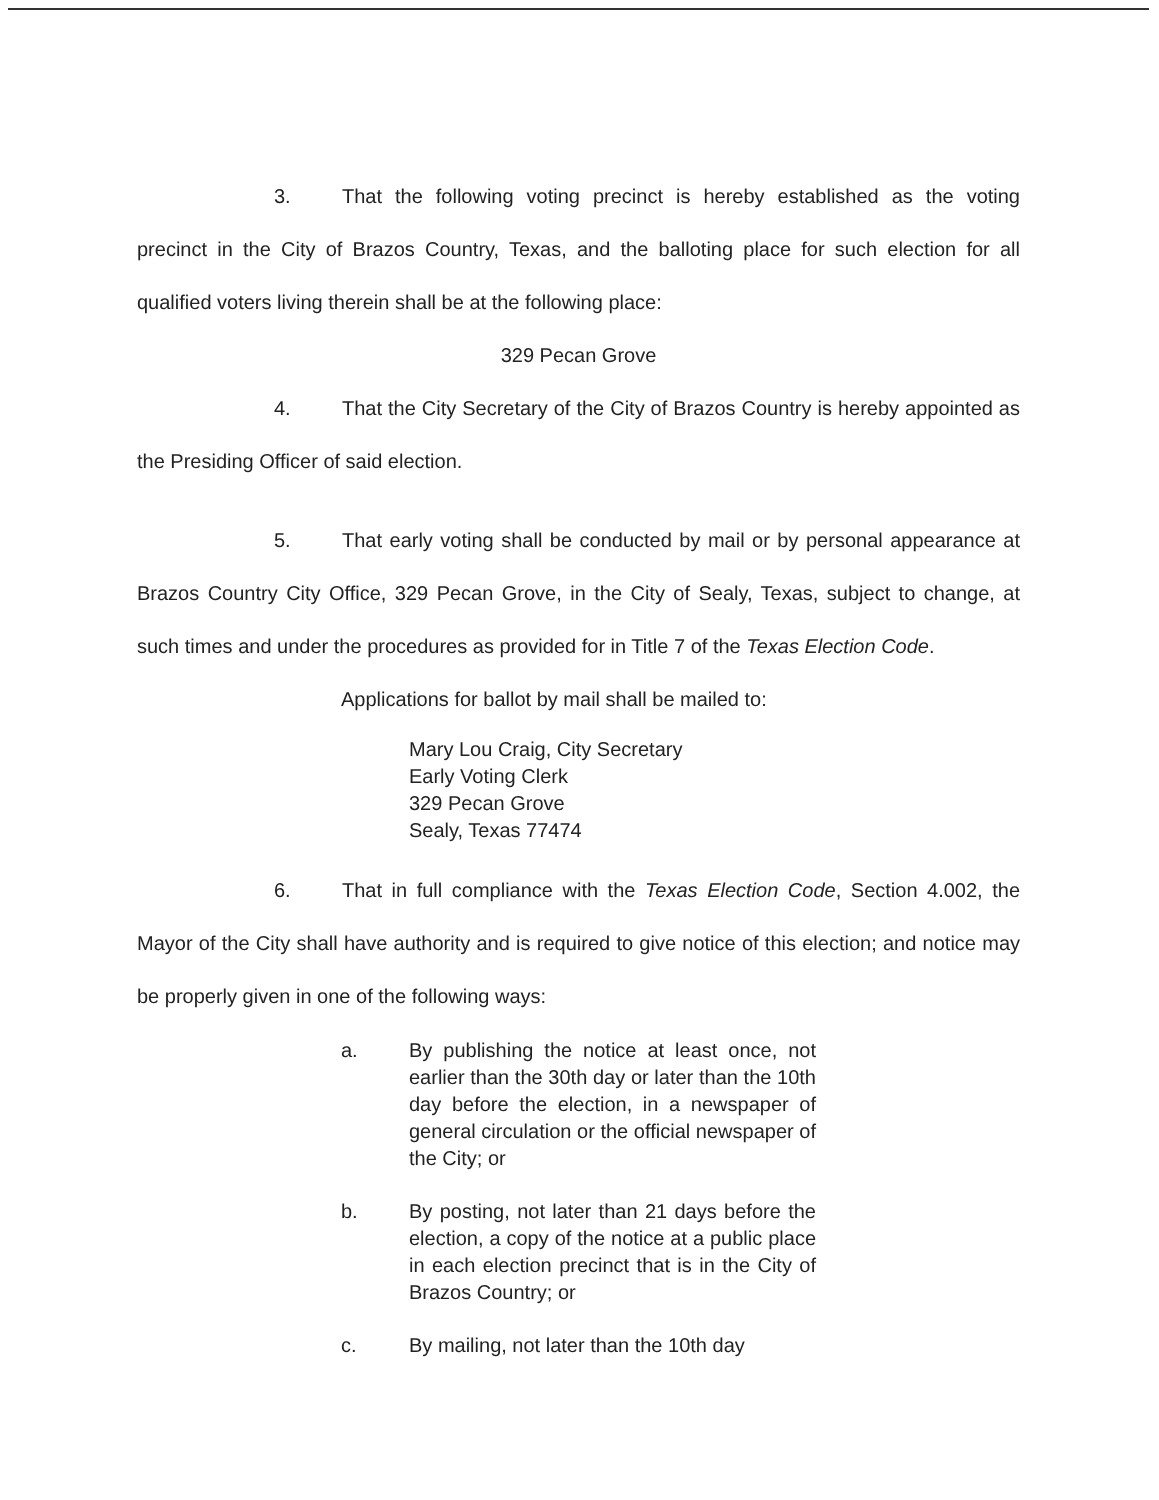3. That the following voting precinct is hereby established as the voting precinct in the City of Brazos Country, Texas, and the balloting place for such election for all qualified voters living therein shall be at the following place:
329 Pecan Grove
4. That the City Secretary of the City of Brazos Country is hereby appointed as the Presiding Officer of said election.
5. That early voting shall be conducted by mail or by personal appearance at Brazos Country City Office, 329 Pecan Grove, in the City of Sealy, Texas, subject to change, at such times and under the procedures as provided for in Title 7 of the Texas Election Code.
Applications for ballot by mail shall be mailed to:
Mary Lou Craig, City Secretary
Early Voting Clerk
329 Pecan Grove
Sealy, Texas 77474
6. That in full compliance with the Texas Election Code, Section 4.002, the Mayor of the City shall have authority and is required to give notice of this election; and notice may be properly given in one of the following ways:
a. By publishing the notice at least once, not earlier than the 30th day or later than the 10th day before the election, in a newspaper of general circulation or the official newspaper of the City; or
b. By posting, not later than 21 days before the election, a copy of the notice at a public place in each election precinct that is in the City of Brazos Country; or
c. By mailing, not later than the 10th day